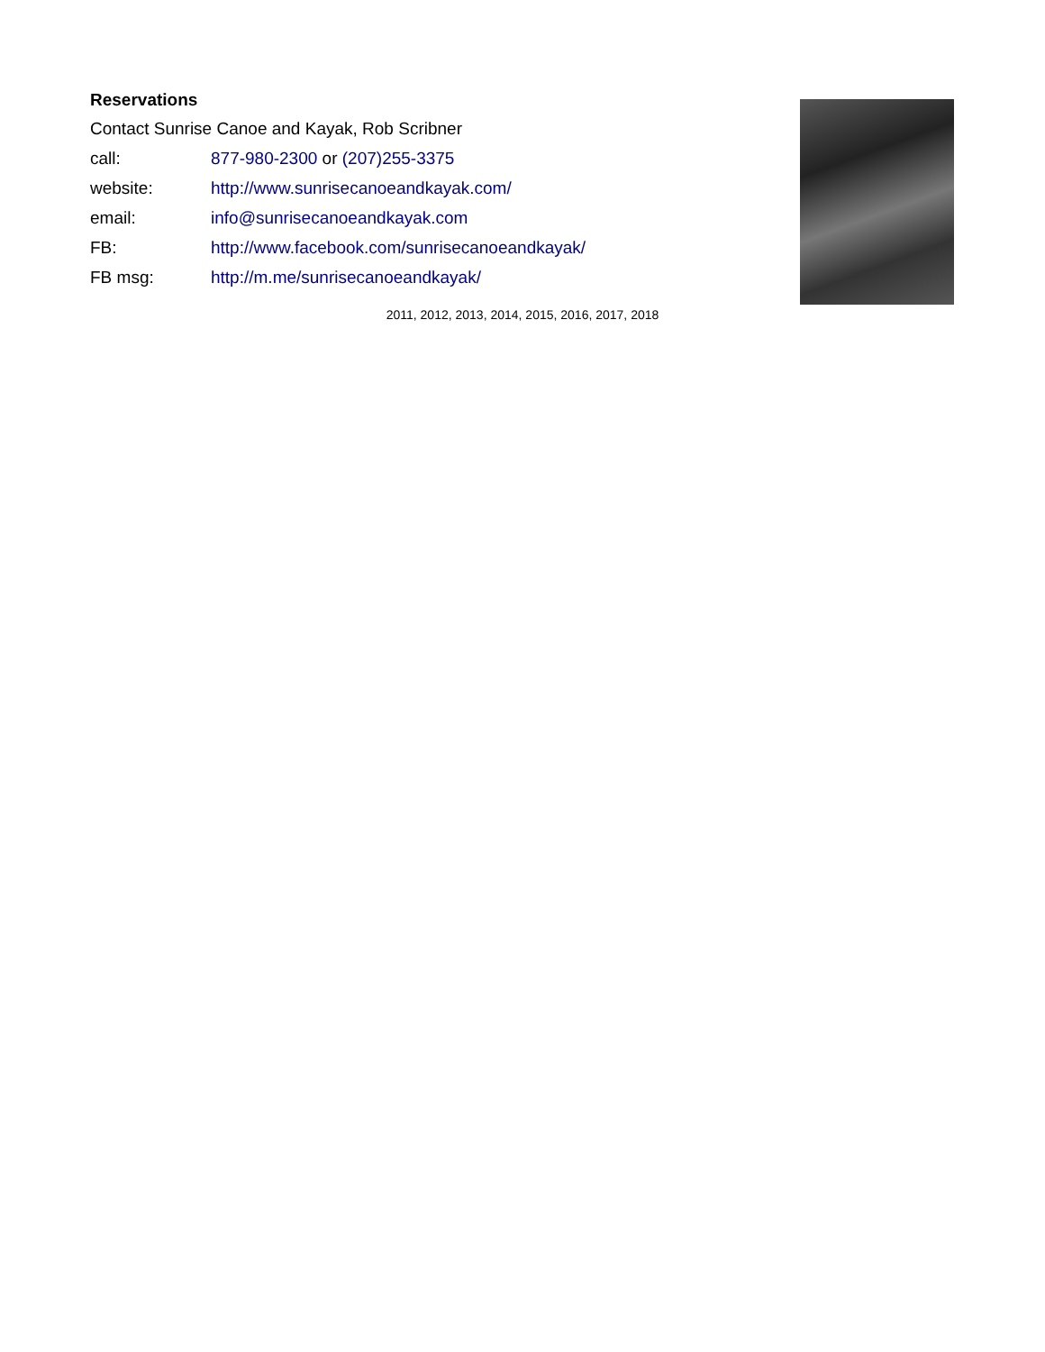Reservations
Contact Sunrise Canoe and Kayak, Rob Scribner
| call: | 877-980-2300 or (207)255-3375 |
| website: | http://www.sunrisecanoeandkayak.com/ |
| email: | info@sunrisecanoeandkayak.com |
| FB: | http://www.facebook.com/sunrisecanoeandkayak/ |
| FB msg: | http://m.me/sunrisecanoeandkayak/ |
2011, 2012, 2013, 2014, 2015, 2016, 2017, 2018